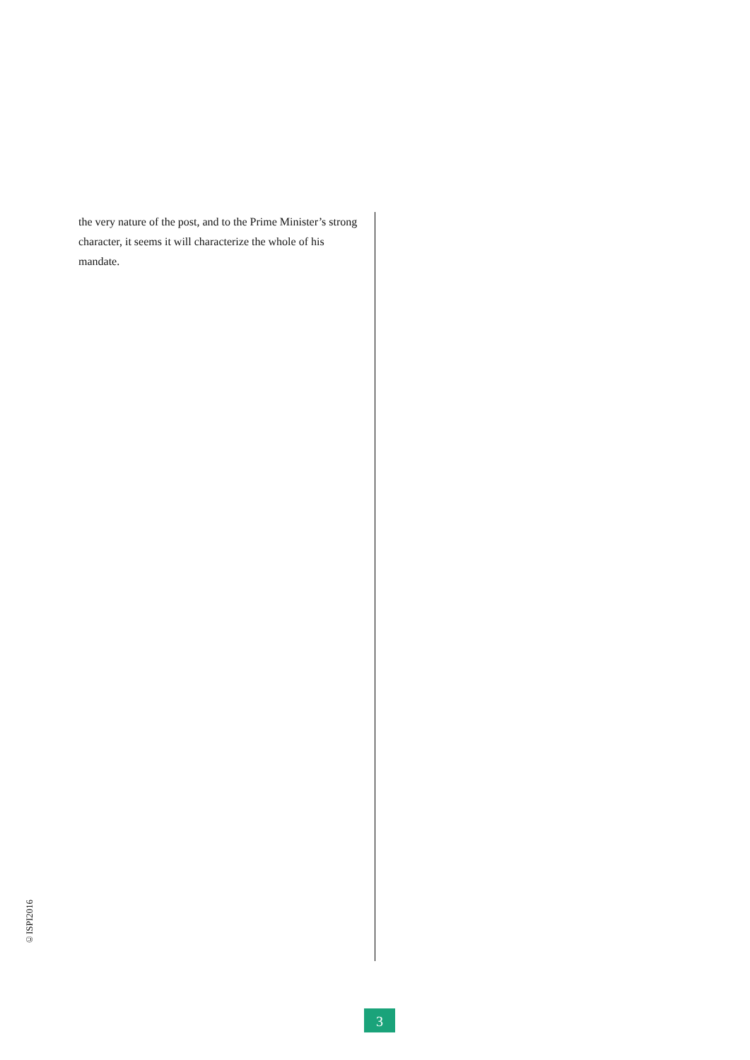the very nature of the post, and to the Prime Minister’s strong character, it seems it will characterize the whole of his mandate.
©ISPI2016
3